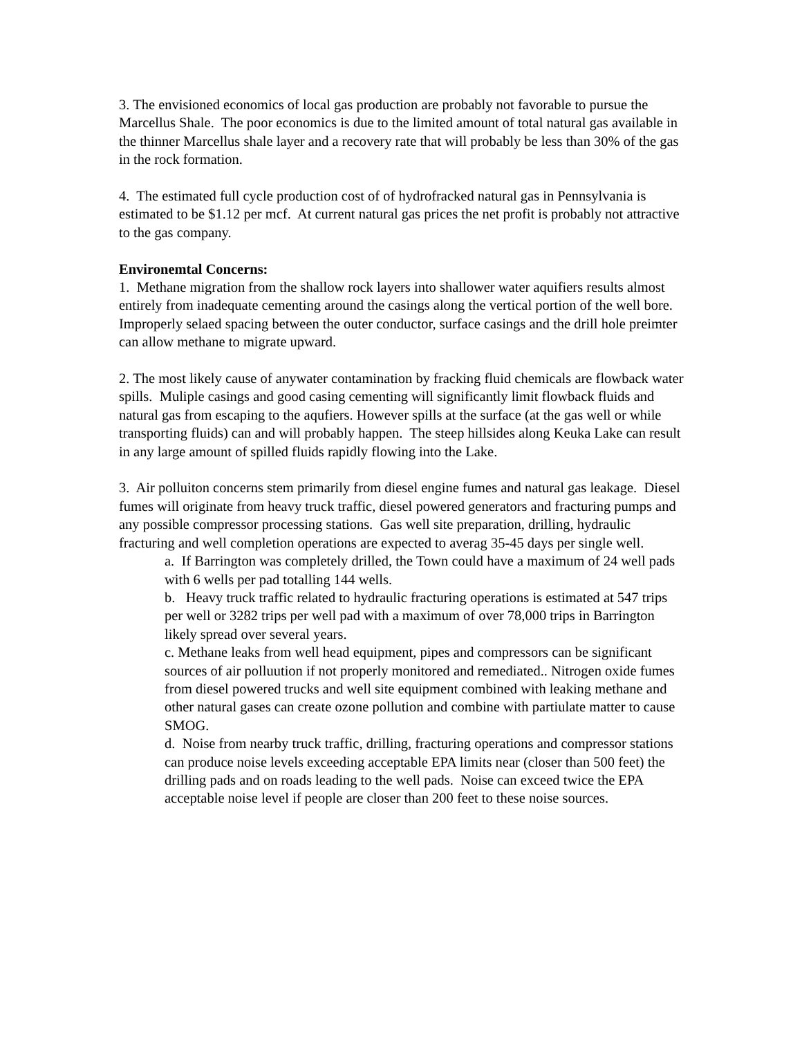3. The envisioned economics of local gas production are probably not favorable to pursue the Marcellus Shale. The poor economics is due to the limited amount of total natural gas available in the thinner Marcellus shale layer and a recovery rate that will probably be less than 30% of the gas in the rock formation.
4. The estimated full cycle production cost of of hydrofracked natural gas in Pennsylvania is estimated to be $1.12 per mcf. At current natural gas prices the net profit is probably not attractive to the gas company.
Environemtal Concerns:
1. Methane migration from the shallow rock layers into shallower water aquifiers results almost entirely from inadequate cementing around the casings along the vertical portion of the well bore. Improperly selaed spacing between the outer conductor, surface casings and the drill hole preimter can allow methane to migrate upward.
2. The most likely cause of anywater contamination by fracking fluid chemicals are flowback water spills. Muliple casings and good casing cementing will significantly limit flowback fluids and natural gas from escaping to the aqufiers. However spills at the surface (at the gas well or while transporting fluids) can and will probably happen. The steep hillsides along Keuka Lake can result in any large amount of spilled fluids rapidly flowing into the Lake.
3. Air polluiton concerns stem primarily from diesel engine fumes and natural gas leakage. Diesel fumes will originate from heavy truck traffic, diesel powered generators and fracturing pumps and any possible compressor processing stations. Gas well site preparation, drilling, hydraulic fracturing and well completion operations are expected to averag 35-45 days per single well.
a. If Barrington was completely drilled, the Town could have a maximum of 24 well pads with 6 wells per pad totalling 144 wells.
b. Heavy truck traffic related to hydraulic fracturing operations is estimated at 547 trips per well or 3282 trips per well pad with a maximum of over 78,000 trips in Barrington likely spread over several years.
c. Methane leaks from well head equipment, pipes and compressors can be significant sources of air polluution if not properly monitored and remediated.. Nitrogen oxide fumes from diesel powered trucks and well site equipment combined with leaking methane and other natural gases can create ozone pollution and combine with partiulate matter to cause SMOG.
d. Noise from nearby truck traffic, drilling, fracturing operations and compressor stations can produce noise levels exceeding acceptable EPA limits near (closer than 500 feet) the drilling pads and on roads leading to the well pads. Noise can exceed twice the EPA acceptable noise level if people are closer than 200 feet to these noise sources.